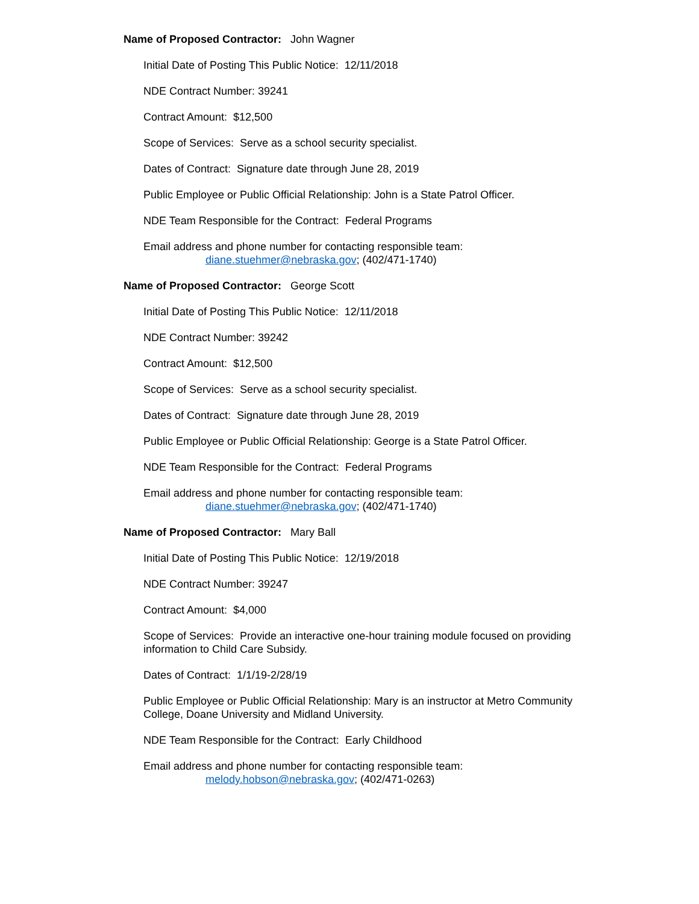Name of Proposed Contractor: John Wagner
Initial Date of Posting This Public Notice: 12/11/2018
NDE Contract Number: 39241
Contract Amount: $12,500
Scope of Services: Serve as a school security specialist.
Dates of Contract: Signature date through June 28, 2019
Public Employee or Public Official Relationship: John is a State Patrol Officer.
NDE Team Responsible for the Contract: Federal Programs
Email address and phone number for contacting responsible team:
diane.stuehmer@nebraska.gov; (402/471-1740)
Name of Proposed Contractor: George Scott
Initial Date of Posting This Public Notice: 12/11/2018
NDE Contract Number: 39242
Contract Amount: $12,500
Scope of Services: Serve as a school security specialist.
Dates of Contract: Signature date through June 28, 2019
Public Employee or Public Official Relationship: George is a State Patrol Officer.
NDE Team Responsible for the Contract: Federal Programs
Email address and phone number for contacting responsible team:
diane.stuehmer@nebraska.gov; (402/471-1740)
Name of Proposed Contractor: Mary Ball
Initial Date of Posting This Public Notice: 12/19/2018
NDE Contract Number: 39247
Contract Amount: $4,000
Scope of Services: Provide an interactive one-hour training module focused on providing information to Child Care Subsidy.
Dates of Contract: 1/1/19-2/28/19
Public Employee or Public Official Relationship: Mary is an instructor at Metro Community College, Doane University and Midland University.
NDE Team Responsible for the Contract: Early Childhood
Email address and phone number for contacting responsible team:
melody.hobson@nebraska.gov; (402/471-0263)